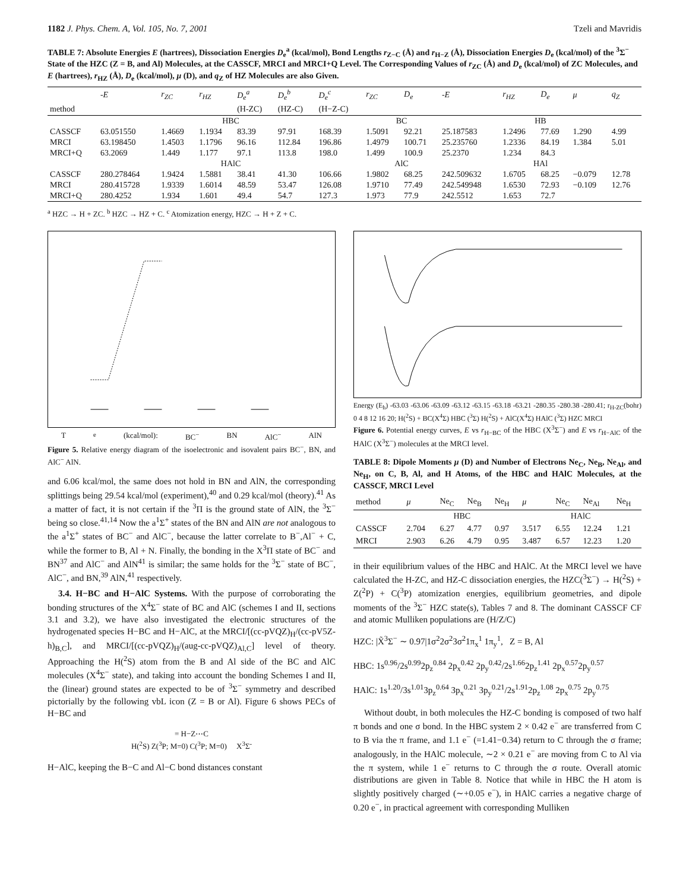1182 J. Phys. Chem. A, Vol. 105, No. 7, 2001 Tzeli and Mavridis
TABLE 7: Absolute Energies E (hartrees), Dissociation Energies D<sub>e</sub><sup>a</sup> (kcal/mol), Bond Lengths r<sub>Z−C</sub> (Å) and r<sub>H−Z</sub> (Å), Dissociation Energies D<sub>e</sub> (kcal/mol) of the <sup>3</sup>Σ<sup>−</sup> State of the HZC (Z = B, and Al) Molecules, at the CASSCF, MRCI and MRCI+Q Level. The Corresponding Values of r<sub>ZC</sub> (Å) and D<sub>e</sub> (kcal/mol) of ZC Molecules, and E (hartrees), r<sub>HZ</sub> (Å), D<sub>e</sub> (kcal/mol), μ (D), and q<sub>Z</sub> of HZ Molecules are also Given.
| | -E | r<sub>ZC</sub> | r<sub>HZ</sub> | D<sub>e</sub><sup>a</sup> | D<sub>e</sub><sup>b</sup> | D<sub>e</sub><sup>c</sup> | r<sub>ZC</sub> | D<sub>e</sub> | -E | r<sub>HZ</sub> | D<sub>e</sub> | μ | q<sub>Z</sub> |
| --- | --- | --- | --- | --- | --- | --- | --- | --- | --- | --- | --- | --- | --- |
| method | | | | (H-ZC) | (HZ-C) | (H−Z-C) | | | | | | | |
| | HBC | | | | | | BC | | HB | | | | |
| CASSCF | 63.051550 | 1.4669 | 1.1934 | 83.39 | 97.91 | 168.39 | 1.5091 | 92.21 | 25.187583 | 1.2496 | 77.69 | 1.290 | 4.99 |
| MRCI | 63.198450 | 1.4503 | 1.1796 | 96.16 | 112.84 | 196.86 | 1.4979 | 100.71 | 25.235760 | 1.2336 | 84.19 | 1.384 | 5.01 |
| MRCI+Q | 63.2069 | 1.449 | 1.177 | 97.1 | 113.8 | 198.0 | 1.499 | 100.9 | 25.2370 | 1.234 | 84.3 | | |
| | HAlC | | | | | | AlC | | HAl | | | | |
| CASSCF | 280.278464 | 1.9424 | 1.5881 | 38.41 | 41.30 | 106.66 | 1.9802 | 68.25 | 242.509632 | 1.6705 | 68.25 | −0.079 | 12.78 |
| MRCI | 280.415728 | 1.9339 | 1.6014 | 48.59 | 53.47 | 126.08 | 1.9710 | 77.49 | 242.549948 | 1.6530 | 72.93 | −0.109 | 12.76 |
| MRCI+Q | 280.4252 | 1.934 | 1.601 | 49.4 | 54.7 | 127.3 | 1.973 | 77.9 | 242.5512 | 1.653 | 72.7 | | |
<sup>a</sup> HZC → H + ZC. <sup>b</sup> HZC → HZ + C. <sup>c</sup> Atomization energy, HZC → H + Z + C.
T<sub>e</sub> (kcal/mol): BC<sup>−</sup> BN AlC<sup>−</sup> AlN
Figure 5. Relative energy diagram of the isoelectronic and isovalent pairs BC<sup>−</sup>, BN, and AlC<sup>−</sup> AlN.
and 6.06 kcal/mol, the same does not hold in BN and AlN, the corresponding splittings being 29.54 kcal/mol (experiment),<sup>40</sup> and 0.29 kcal/mol (theory).<sup>41</sup> As a matter of fact, it is not certain if the <sup>3</sup>Π is the ground state of AlN, the <sup>3</sup>Σ<sup>−</sup> being so close.<sup>41,14</sup> Now the a<sup>1</sup>Σ<sup>+</sup> states of the BN and AlN are not analogous to the a<sup>1</sup>Σ<sup>+</sup> states of BC<sup>−</sup> and AlC<sup>−</sup>, because the latter correlate to B<sup>−</sup>,Al<sup>−</sup> + C, while the former to B, Al + N. Finally, the bonding in the X<sup>3</sup>Π state of BC<sup>−</sup> and BN<sup>37</sup> and AlC<sup>−</sup> and AlN<sup>41</sup> is similar; the same holds for the <sup>3</sup>Σ<sup>−</sup> state of BC<sup>−</sup>, AlC<sup>−</sup>, and BN,<sup>39</sup> AlN,<sup>41</sup> respectively.
3.4. H−BC and H−AlC Systems. With the purpose of corroborating the bonding structures of the X<sup>4</sup>Σ<sup>−</sup> state of BC and AlC (schemes I and II, sections 3.1 and 3.2), we have also investigated the electronic structures of the hydrogenated species H−BC and H−AlC, at the MRCI/[(cc-pVQZ)<sub>H</sub>/(cc-pV5Z-h)<sub>B,C</sub>], and MRCI/[(cc-pVQZ)<sub>H</sub>/(aug-cc-pVQZ)<sub>Al,C</sub>] level of theory. Approaching the H(<sup>2</sup>S) atom from the B and Al side of the BC and AlC molecules (X<sup>4</sup>Σ<sup>−</sup> state), and taking into account the bonding Schemes I and II, the (linear) ground states are expected to be of <sup>3</sup>Σ<sup>−</sup> symmetry and described pictorially by the following vbL icon (Z = B or Al). Figure 6 shows PECs of H−BC and
= H−Z⋯C
H(<sup>2</sup>S) Z(<sup>3</sup>P; M=0) C(<sup>3</sup>P; M=0) X<sup>3</sup>Σ<sup>-</sup>
H−AlC, keeping the B−C and Al−C bond distances constant
Energy (E<sub>h</sub>) -63.03 -63.06 -63.09 -63.12 -63.15 -63.18 -63.21 -280.35 -280.38 -280.41; r<sub>H-ZC</sub>(bohr) 0 4 8 12 16 20; H(<sup>2</sup>S) + BC(X<sup>4</sup>Σ) HBC (<sup>3</sup>Σ) H(<sup>2</sup>S) + AlC(X<sup>4</sup>Σ) HAlC (<sup>3</sup>Σ) HZC MRCI
Figure 6. Potential energy curves, E vs r<sub>H−BC</sub> of the HBC (X<sup>3</sup>Σ<sup>−</sup>) and E vs r<sub>H−AlC</sub> of the HAlC (X<sup>3</sup>Σ<sup>−</sup>) molecules at the MRCI level.
TABLE 8: Dipole Moments μ (D) and Number of Electrons Ne<sub>C</sub>, Ne<sub>B</sub>, Ne<sub>Al</sub>, and Ne<sub>H</sub>, on C, B, Al, and H Atoms, of the HBC and HAlC Molecules, at the CASSCF, MRCI Level
| method | μ | Ne<sub>C</sub> | Ne<sub>B</sub> | Ne<sub>H</sub> | μ | Ne<sub>C</sub> | Ne<sub>Al</sub> | Ne<sub>H</sub> |
| --- | --- | --- | --- | --- | --- | --- | --- | --- |
| | HBC | | | | HAlC | | | |
| CASSCF | 2.704 | 6.27 | 4.77 | 0.97 | 3.517 | 6.55 | 12.24 | 1.21 |
| MRCI | 2.903 | 6.26 | 4.79 | 0.95 | 3.487 | 6.57 | 12.23 | 1.20 |
in their equilibrium values of the HBC and HAlC. At the MRCI level we have calculated the H-ZC, and HZ-C dissociation energies, the HZC(<sup>3</sup>Σ<sup>−</sup>) → H(<sup>2</sup>S) + Z(<sup>2</sup>P) + C(<sup>3</sup>P) atomization energies, equilibrium geometries, and dipole moments of the <sup>3</sup>Σ<sup>−</sup> HZC state(s), Tables 7 and 8. The dominant CASSCF CF and atomic Mulliken populations are (H/Z/C)
HZC: |X̃<sup>3</sup>Σ<sup>−</sup> ∼ 0.97|1σ<sup>2</sup>2σ<sup>2</sup>3σ<sup>2</sup>1π<sub>x</sub><sup>1</sup> 1π<sub>y</sub><sup>1</sup>, Z = B, Al
HBC: 1s<sup>0.96</sup>/2s<sup>0.99</sup>2p<sub>z</sub><sup>0.84</sup> 2p<sub>x</sub><sup>0.42</sup> 2p<sub>y</sub><sup>0.42</sup>/2s<sup>1.66</sup>2p<sub>z</sub><sup>1.41</sup> 2p<sub>x</sub><sup>0.57</sup>2p<sub>y</sub><sup>0.57</sup>
HAlC: 1s<sup>1.20</sup>/3s<sup>1.01</sup>3p<sub>z</sub><sup>0.64</sup> 3p<sub>x</sub><sup>0.21</sup> 3p<sub>y</sub><sup>0.21</sup>/2s<sup>1.91</sup>2p<sub>z</sub><sup>1.08</sup> 2p<sub>x</sub><sup>0.75</sup> 2p<sub>y</sub><sup>0.75</sup>
Without doubt, in both molecules the HZ-C bonding is composed of two half π bonds and one σ bond. In the HBC system 2 × 0.42 e<sup>−</sup> are transferred from C to B via the π frame, and 1.1 e<sup>−</sup> (=1.41−0.34) return to C through the σ frame; analogously, in the HAlC molecule, ∼2 × 0.21 e<sup>−</sup> are moving from C to Al via the π system, while 1 e<sup>−</sup> returns to C through the σ route. Overall atomic distributions are given in Table 8. Notice that while in HBC the H atom is slightly positively charged (∼+0.05 e<sup>−</sup>), in HAlC carries a negative charge of 0.20 e<sup>−</sup>, in practical agreement with corresponding Mulliken